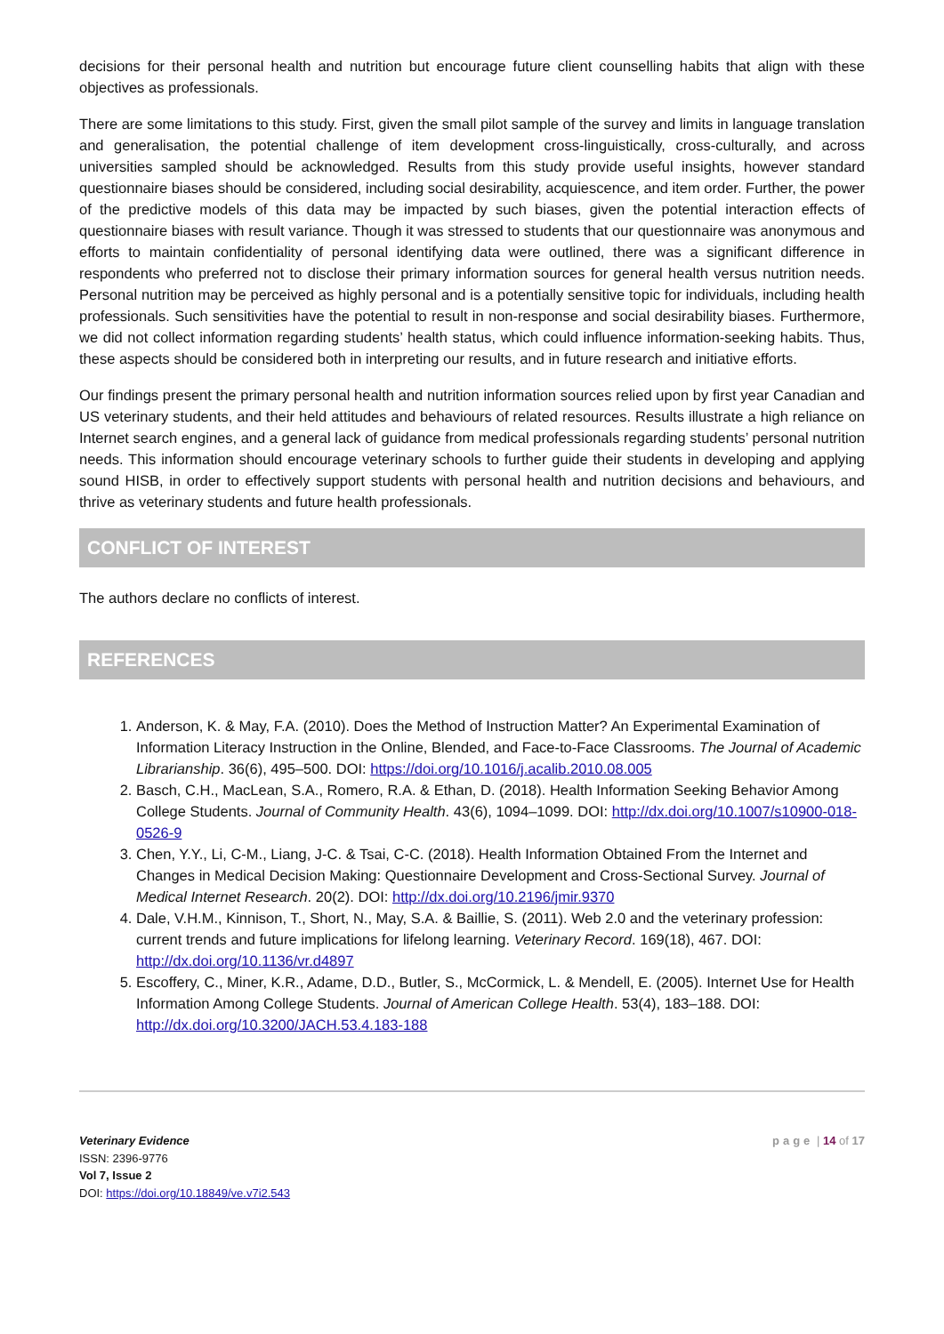decisions for their personal health and nutrition but encourage future client counselling habits that align with these objectives as professionals.
There are some limitations to this study. First, given the small pilot sample of the survey and limits in language translation and generalisation, the potential challenge of item development cross-linguistically, cross-culturally, and across universities sampled should be acknowledged. Results from this study provide useful insights, however standard questionnaire biases should be considered, including social desirability, acquiescence, and item order. Further, the power of the predictive models of this data may be impacted by such biases, given the potential interaction effects of questionnaire biases with result variance. Though it was stressed to students that our questionnaire was anonymous and efforts to maintain confidentiality of personal identifying data were outlined, there was a significant difference in respondents who preferred not to disclose their primary information sources for general health versus nutrition needs. Personal nutrition may be perceived as highly personal and is a potentially sensitive topic for individuals, including health professionals. Such sensitivities have the potential to result in non-response and social desirability biases. Furthermore, we did not collect information regarding students’ health status, which could influence information-seeking habits. Thus, these aspects should be considered both in interpreting our results, and in future research and initiative efforts.
Our findings present the primary personal health and nutrition information sources relied upon by first year Canadian and US veterinary students, and their held attitudes and behaviours of related resources. Results illustrate a high reliance on Internet search engines, and a general lack of guidance from medical professionals regarding students’ personal nutrition needs. This information should encourage veterinary schools to further guide their students in developing and applying sound HISB, in order to effectively support students with personal health and nutrition decisions and behaviours, and thrive as veterinary students and future health professionals.
CONFLICT OF INTEREST
The authors declare no conflicts of interest.
REFERENCES
1. Anderson, K. & May, F.A. (2010). Does the Method of Instruction Matter? An Experimental Examination of Information Literacy Instruction in the Online, Blended, and Face-to-Face Classrooms. The Journal of Academic Librarianship. 36(6), 495–500. DOI: https://doi.org/10.1016/j.acalib.2010.08.005
2. Basch, C.H., MacLean, S.A., Romero, R.A. & Ethan, D. (2018). Health Information Seeking Behavior Among College Students. Journal of Community Health. 43(6), 1094–1099. DOI: http://dx.doi.org/10.1007/s10900-018-0526-9
3. Chen, Y.Y., Li, C-M., Liang, J-C. & Tsai, C-C. (2018). Health Information Obtained From the Internet and Changes in Medical Decision Making: Questionnaire Development and Cross-Sectional Survey. Journal of Medical Internet Research. 20(2). DOI: http://dx.doi.org/10.2196/jmir.9370
4. Dale, V.H.M., Kinnison, T., Short, N., May, S.A. & Baillie, S. (2011). Web 2.0 and the veterinary profession: current trends and future implications for lifelong learning. Veterinary Record. 169(18), 467. DOI: http://dx.doi.org/10.1136/vr.d4897
5. Escoffery, C., Miner, K.R., Adame, D.D., Butler, S., McCormick, L. & Mendell, E. (2005). Internet Use for Health Information Among College Students. Journal of American College Health. 53(4), 183–188. DOI: http://dx.doi.org/10.3200/JACH.53.4.183-188
Veterinary Evidence
ISSN: 2396-9776
Vol 7, Issue 2
DOI: https://doi.org/10.18849/ve.v7i2.543
page | 14 of 17